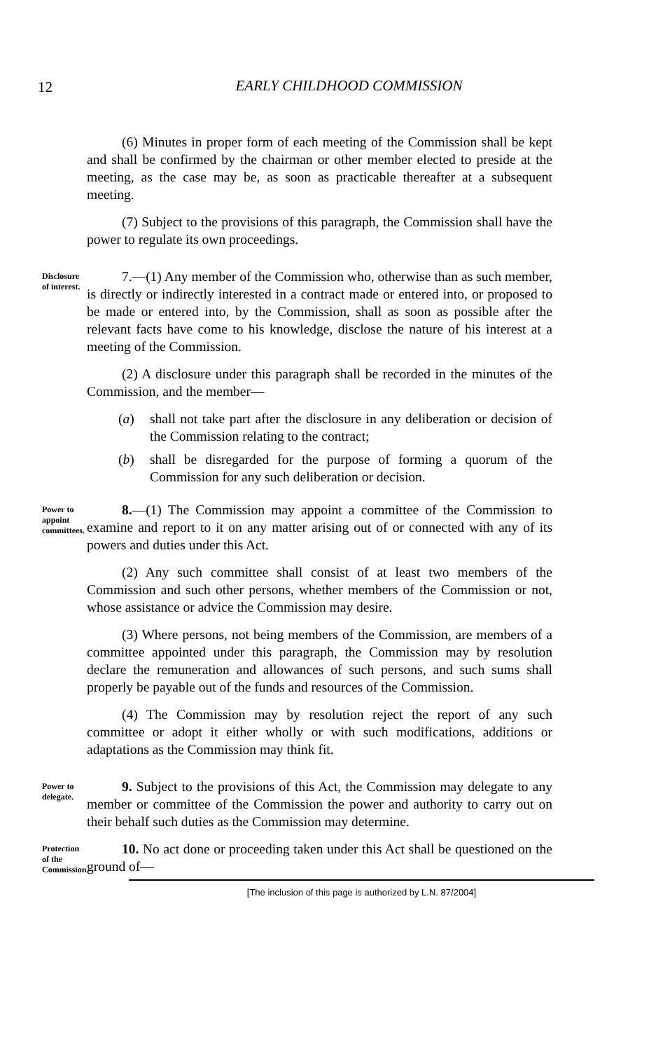12
EARLY CHILDHOOD COMMISSION
(6) Minutes in proper form of each meeting of the Commission shall be kept and shall be confirmed by the chairman or other member elected to preside at the meeting, as the case may be, as soon as practicable thereafter at a subsequent meeting.
(7) Subject to the provisions of this paragraph, the Commission shall have the power to regulate its own proceedings.
Disclosure of interest.
7.—(1) Any member of the Commission who, otherwise than as such member, is directly or indirectly interested in a contract made or entered into, or proposed to be made or entered into, by the Commission, shall as soon as possible after the relevant facts have come to his knowledge, disclose the nature of his interest at a meeting of the Commission.
(2) A disclosure under this paragraph shall be recorded in the minutes of the Commission, and the member—
(a) shall not take part after the disclosure in any deliberation or decision of the Commission relating to the contract;
(b) shall be disregarded for the purpose of forming a quorum of the Commission for any such deliberation or decision.
Power to appoint committees.
8.—(1) The Commission may appoint a committee of the Commission to examine and report to it on any matter arising out of or connected with any of its powers and duties under this Act.
(2) Any such committee shall consist of at least two members of the Commission and such other persons, whether members of the Commission or not, whose assistance or advice the Commission may desire.
(3) Where persons, not being members of the Commission, are members of a committee appointed under this paragraph, the Commission may by resolution declare the remuneration and allowances of such persons, and such sums shall properly be payable out of the funds and resources of the Commission.
(4) The Commission may by resolution reject the report of any such committee or adopt it either wholly or with such modifications, additions or adaptations as the Commission may think fit.
Power to delegate.
9. Subject to the provisions of this Act, the Commission may delegate to any member or committee of the Commission the power and authority to carry out on their behalf such duties as the Commission may determine.
Protection of the Commission.
10. No act done or proceeding taken under this Act shall be questioned on the ground of—
[The inclusion of this page is authorized by L.N. 87/2004]